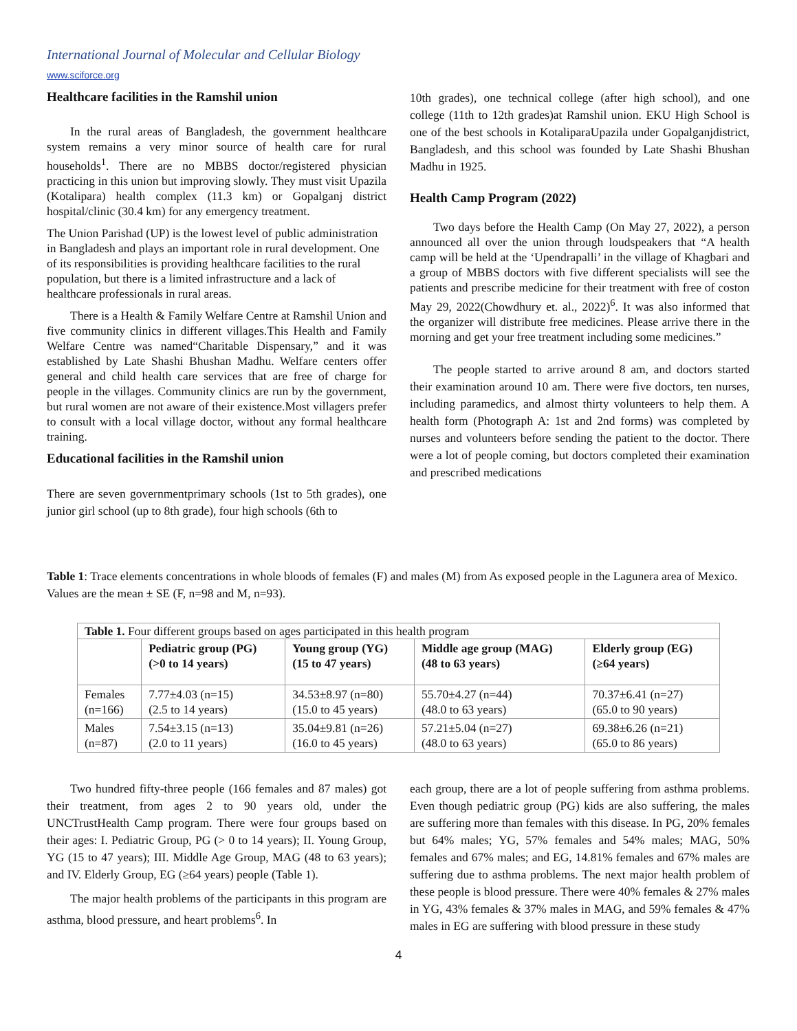International Journal of Molecular and Cellular Biology
www.sciforce.org
Healthcare facilities in the Ramshil union
In the rural areas of Bangladesh, the government healthcare system remains a very minor source of health care for rural households<sup>1</sup>. There are no MBBS doctor/registered physician practicing in this union but improving slowly. They must visit Upazila (Kotalipara) health complex (11.3 km) or Gopalganj district hospital/clinic (30.4 km) for any emergency treatment.
The Union Parishad (UP) is the lowest level of public administration in Bangladesh and plays an important role in rural development. One of its responsibilities is providing healthcare facilities to the rural population, but there is a limited infrastructure and a lack of healthcare professionals in rural areas.
There is a Health & Family Welfare Centre at Ramshil Union and five community clinics in different villages.This Health and Family Welfare Centre was named“Charitable Dispensary,” and it was established by Late Shashi Bhushan Madhu. Welfare centers offer general and child health care services that are free of charge for people in the villages. Community clinics are run by the government, but rural women are not aware of their existence.Most villagers prefer to consult with a local village doctor, without any formal healthcare training.
Educational facilities in the Ramshil union
There are seven governmentprimary schools (1st to 5th grades), one junior girl school (up to 8th grade), four high schools (6th to
10th grades), one technical college (after high school), and one college (11th to 12th grades)at Ramshil union. EKU High School is one of the best schools in KotaliparaUpazila under Gopalganjdistrict, Bangladesh, and this school was founded by Late Shashi Bhushan Madhu in 1925.
Health Camp Program (2022)
Two days before the Health Camp (On May 27, 2022), a person announced all over the union through loudspeakers that “A health camp will be held at the ‘Upendrapalli’ in the village of Khagbari and a group of MBBS doctors with five different specialists will see the patients and prescribe medicine for their treatment with free of coston May 29, 2022(Chowdhury et. al., 2022)<sup>6</sup>. It was also informed that the organizer will distribute free medicines. Please arrive there in the morning and get your free treatment including some medicines.”
The people started to arrive around 8 am, and doctors started their examination around 10 am. There were five doctors, ten nurses, including paramedics, and almost thirty volunteers to help them. A health form (Photograph A: 1st and 2nd forms) was completed by nurses and volunteers before sending the patient to the doctor. There were a lot of people coming, but doctors completed their examination and prescribed medications
Table 1: Trace elements concentrations in whole bloods of females (F) and males (M) from As exposed people in the Lagunera area of Mexico. Values are the mean ± SE (F, n=98 and M, n=93).
| Table 1. Four different groups based on ages participated in this health program | | | | |
| | Pediatric group (PG) (>0 to 14 years) | Young group (YG) (15 to 47 years) | Middle age group (MAG) (48 to 63 years) | Elderly group (EG) (≥64 years) |
| Females (n=166) | 7.77±4.03 (n=15) (2.5 to 14 years) | 34.53±8.97 (n=80) (15.0 to 45 years) | 55.70±4.27 (n=44) (48.0 to 63 years) | 70.37±6.41 (n=27) (65.0 to 90 years) |
| Males (n=87) | 7.54±3.15 (n=13) (2.0 to 11 years) | 35.04±9.81 (n=26) (16.0 to 45 years) | 57.21±5.04 (n=27) (48.0 to 63 years) | 69.38±6.26 (n=21) (65.0 to 86 years) |
Two hundred fifty-three people (166 females and 87 males) got their treatment, from ages 2 to 90 years old, under the UNCTrustHealth Camp program. There were four groups based on their ages: I. Pediatric Group, PG (> 0 to 14 years); II. Young Group, YG (15 to 47 years); III. Middle Age Group, MAG (48 to 63 years); and IV. Elderly Group, EG (≥64 years) people (Table 1).
The major health problems of the participants in this program are asthma, blood pressure, and heart problems<sup>6</sup>. In
each group, there are a lot of people suffering from asthma problems. Even though pediatric group (PG) kids are also suffering, the males are suffering more than females with this disease. In PG, 20% females but 64% males; YG, 57% females and 54% males; MAG, 50% females and 67% males; and EG, 14.81% females and 67% males are suffering due to asthma problems. The next major health problem of these people is blood pressure. There were 40% females & 27% males in YG, 43% females & 37% males in MAG, and 59% females & 47% males in EG are suffering with blood pressure in these study
4